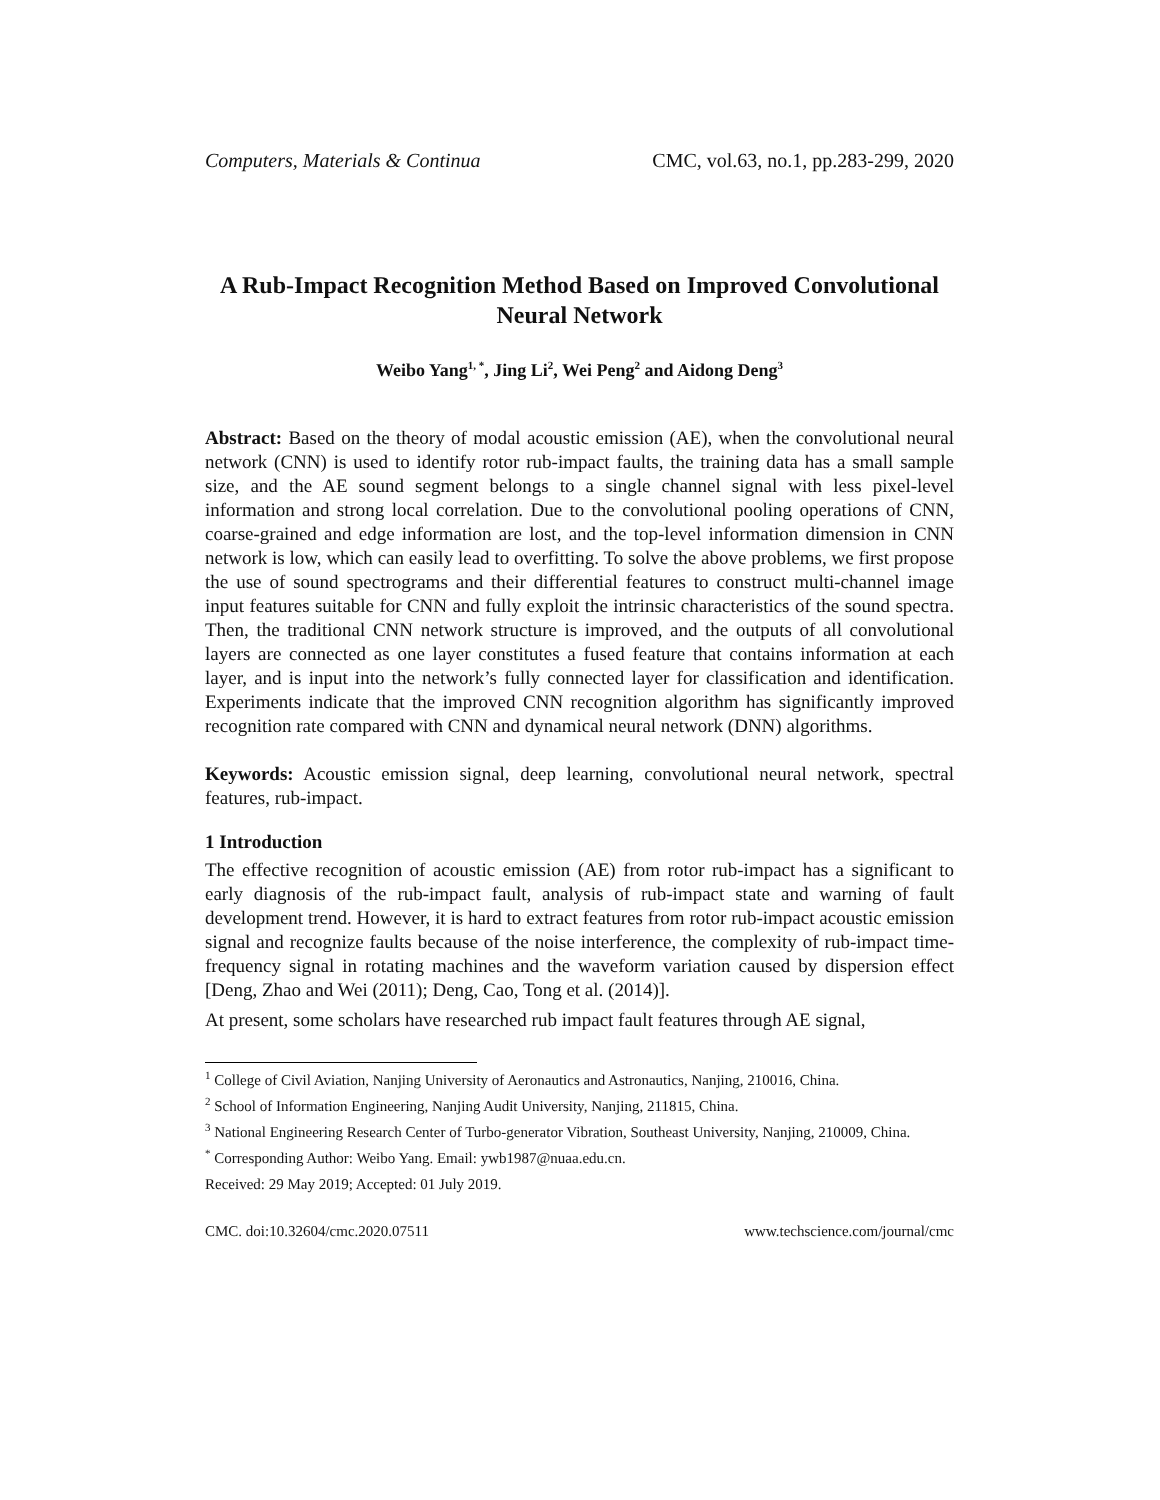Computers, Materials & Continua CMC, vol.63, no.1, pp.283-299, 2020
A Rub-Impact Recognition Method Based on Improved Convolutional Neural Network
Weibo Yang<sup>1, *</sup>, Jing Li<sup>2</sup>, Wei Peng<sup>2</sup> and Aidong Deng<sup>3</sup>
Abstract: Based on the theory of modal acoustic emission (AE), when the convolutional neural network (CNN) is used to identify rotor rub-impact faults, the training data has a small sample size, and the AE sound segment belongs to a single channel signal with less pixel-level information and strong local correlation. Due to the convolutional pooling operations of CNN, coarse-grained and edge information are lost, and the top-level information dimension in CNN network is low, which can easily lead to overfitting. To solve the above problems, we first propose the use of sound spectrograms and their differential features to construct multi-channel image input features suitable for CNN and fully exploit the intrinsic characteristics of the sound spectra. Then, the traditional CNN network structure is improved, and the outputs of all convolutional layers are connected as one layer constitutes a fused feature that contains information at each layer, and is input into the network’s fully connected layer for classification and identification. Experiments indicate that the improved CNN recognition algorithm has significantly improved recognition rate compared with CNN and dynamical neural network (DNN) algorithms.
Keywords: Acoustic emission signal, deep learning, convolutional neural network, spectral features, rub-impact.
1 Introduction
The effective recognition of acoustic emission (AE) from rotor rub-impact has a significant to early diagnosis of the rub-impact fault, analysis of rub-impact state and warning of fault development trend. However, it is hard to extract features from rotor rub-impact acoustic emission signal and recognize faults because of the noise interference, the complexity of rub-impact time-frequency signal in rotating machines and the waveform variation caused by dispersion effect [Deng, Zhao and Wei (2011); Deng, Cao, Tong et al. (2014)].
At present, some scholars have researched rub impact fault features through AE signal,
<sup>1</sup> College of Civil Aviation, Nanjing University of Aeronautics and Astronautics, Nanjing, 210016, China.
<sup>2</sup> School of Information Engineering, Nanjing Audit University, Nanjing, 211815, China.
<sup>3</sup> National Engineering Research Center of Turbo-generator Vibration, Southeast University, Nanjing, 210009, China.
<sup>*</sup> Corresponding Author: Weibo Yang. Email: ywb1987@nuaa.edu.cn.
Received: 29 May 2019; Accepted: 01 July 2019.
CMC. doi:10.32604/cmc.2020.07511 www.techscience.com/journal/cmc